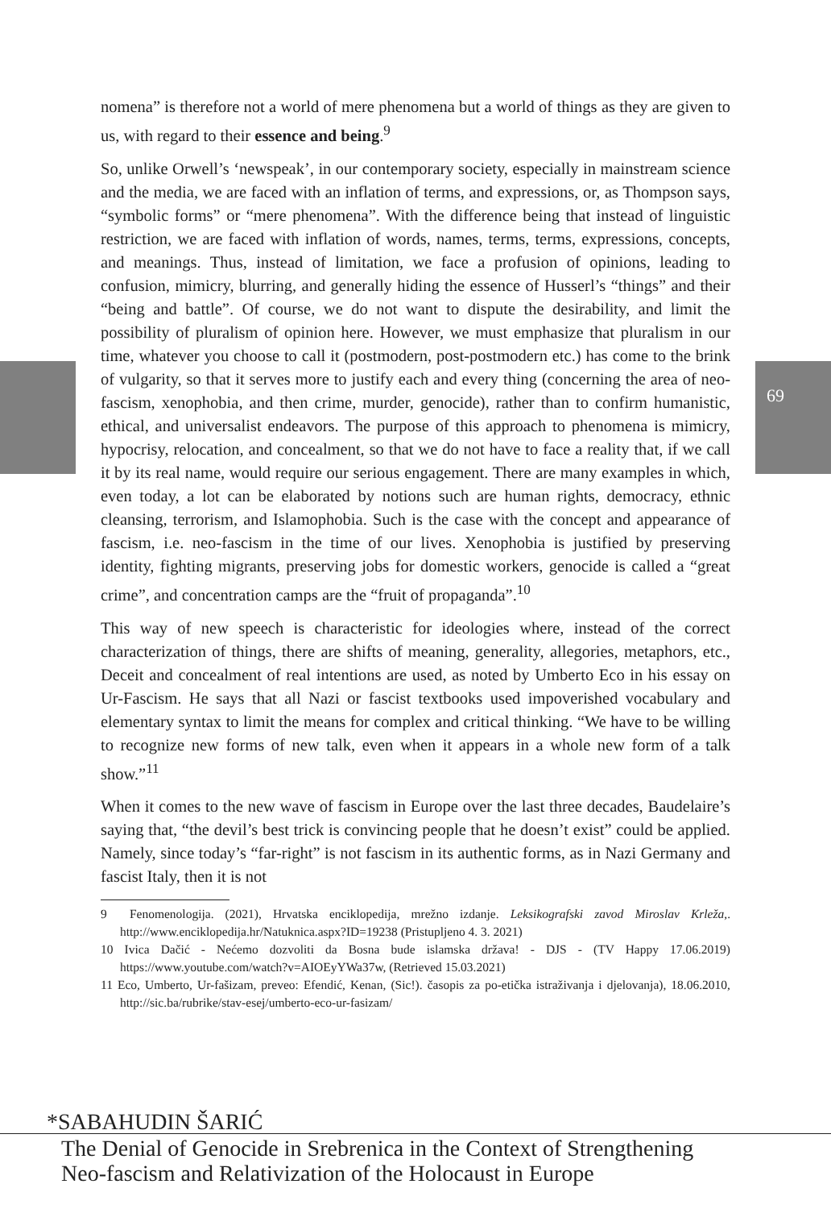69
nomena” is therefore not a world of mere phenomena but a world of things as they are given to us, with regard to their essence and being.<sup>9</sup>
So, unlike Orwell’s ‘newspeak’, in our contemporary society, especially in mainstream science and the media, we are faced with an inflation of terms, and expressions, or, as Thompson says, “symbolic forms” or “mere phenomena”. With the difference being that instead of linguistic restriction, we are faced with inflation of words, names, terms, terms, expressions, concepts, and meanings. Thus, instead of limitation, we face a profusion of opinions, leading to confusion, mimicry, blurring, and generally hiding the essence of Husserl’s “things” and their “being and battle”. Of course, we do not want to dispute the desirability, and limit the possibility of pluralism of opinion here. However, we must emphasize that pluralism in our time, whatever you choose to call it (postmodern, post-postmodern etc.) has come to the brink of vulgarity, so that it serves more to justify each and every thing (concerning the area of neo-fascism, xenophobia, and then crime, murder, genocide), rather than to confirm humanistic, ethical, and universalist endeavors. The purpose of this approach to phenomena is mimicry, hypocrisy, relocation, and concealment, so that we do not have to face a reality that, if we call it by its real name, would require our serious engagement. There are many examples in which, even today, a lot can be elaborated by notions such are human rights, democracy, ethnic cleansing, terrorism, and Islamophobia. Such is the case with the concept and appearance of fascism, i.e. neo-fascism in the time of our lives. Xenophobia is justified by preserving identity, fighting migrants, preserving jobs for domestic workers, genocide is called a “great crime”, and concentration camps are the “fruit of propaganda”.<sup>10</sup>
This way of new speech is characteristic for ideologies where, instead of the correct characterization of things, there are shifts of meaning, generality, allegories, metaphors, etc., Deceit and concealment of real intentions are used, as noted by Umberto Eco in his essay on Ur-Fascism. He says that all Nazi or fascist textbooks used impoverished vocabulary and elementary syntax to limit the means for complex and critical thinking. “We have to be willing to recognize new forms of new talk, even when it appears in a whole new form of a talk show.”<sup>11</sup>
When it comes to the new wave of fascism in Europe over the last three decades, Baudelaire’s saying that, “the devil’s best trick is convincing people that he doesn’t exist” could be applied. Namely, since today’s “far-right” is not fascism in its authentic forms, as in Nazi Germany and fascist Italy, then it is not
9 Fenomenologija. (2021), Hrvatska enciklopedija, mrežno izdanje. Leksikografski zavod Miroslav Krleža,. http://www.enciklopedija.hr/Natuknica.aspx?ID=19238 (Pristupljeno 4. 3. 2021)
10 Ivica Dačić - Nećemo dozvoliti da Bosna bude islamska država! - DJS - (TV Happy 17.06.2019) https://www.youtube.com/watch?v=AIOEyYWa37w, (Retrieved 15.03.2021)
11 Eco, Umberto, Ur-fašizam, preveo: Efendić, Kenan, (Sic!). časopis za po-etička istraživanja i djelovanja), 18.06.2010, http://sic.ba/rubrike/stav-esej/umberto-eco-ur-fasizam/
*SABAHUDIN ŠARIĆ
The Denial of Genocide in Srebrenica in the Context of Strengthening
Neo-fascism and Relativization of the Holocaust in Europe